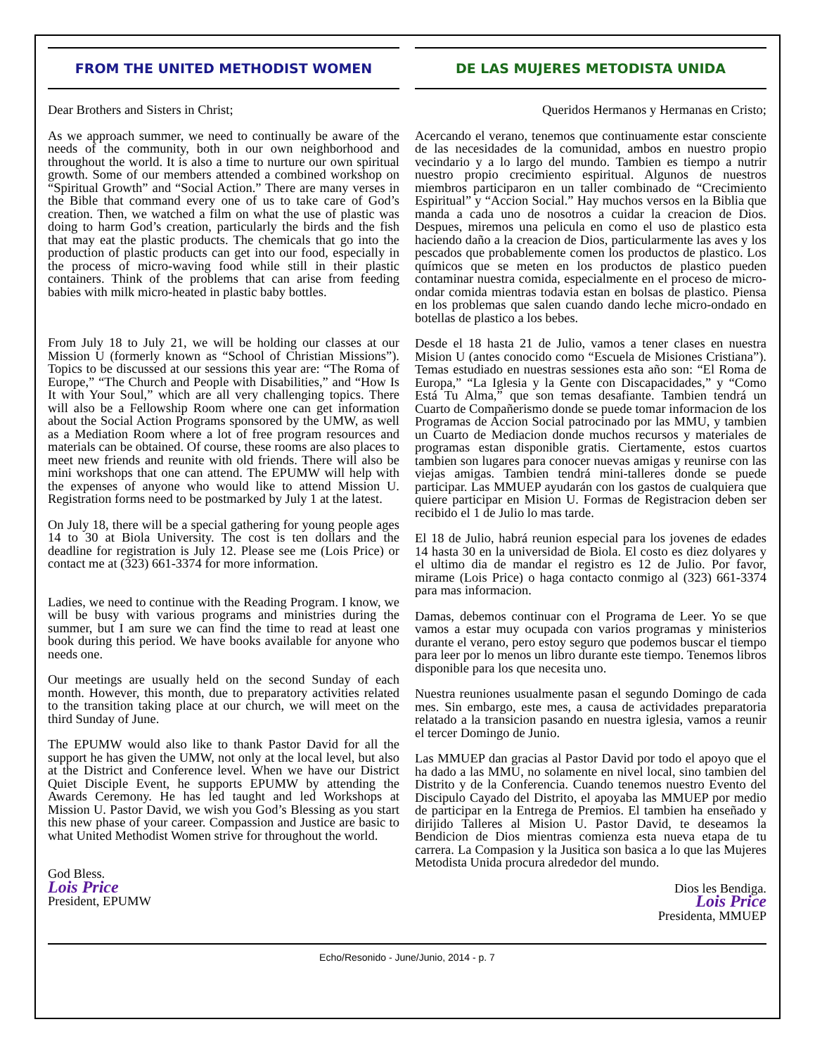FROM THE UNITED METHODIST WOMEN
Dear Brothers and Sisters in Christ;
As we approach summer, we need to continually be aware of the needs of the community, both in our own neighborhood and throughout the world. It is also a time to nurture our own spiritual growth. Some of our members attended a combined workshop on “Spiritual Growth” and “Social Action.” There are many verses in the Bible that command every one of us to take care of God’s creation. Then, we watched a film on what the use of plastic was doing to harm God’s creation, particularly the birds and the fish that may eat the plastic products. The chemicals that go into the production of plastic products can get into our food, especially in the process of micro-waving food while still in their plastic containers. Think of the problems that can arise from feeding babies with milk micro-heated in plastic baby bottles.
From July 18 to July 21, we will be holding our classes at our Mission U (formerly known as “School of Christian Missions”). Topics to be discussed at our sessions this year are: “The Roma of Europe,” “The Church and People with Disabilities,” and “How Is It with Your Soul,” which are all very challenging topics. There will also be a Fellowship Room where one can get information about the Social Action Programs sponsored by the UMW, as well as a Mediation Room where a lot of free program resources and materials can be obtained. Of course, these rooms are also places to meet new friends and reunite with old friends. There will also be mini workshops that one can attend. The EPUMW will help with the expenses of anyone who would like to attend Mission U. Registration forms need to be postmarked by July 1 at the latest.
On July 18, there will be a special gathering for young people ages 14 to 30 at Biola University. The cost is ten dollars and the deadline for registration is July 12. Please see me (Lois Price) or contact me at (323) 661-3374 for more information.
Ladies, we need to continue with the Reading Program. I know, we will be busy with various programs and ministries during the summer, but I am sure we can find the time to read at least one book during this period. We have books available for anyone who needs one.
Our meetings are usually held on the second Sunday of each month. However, this month, due to preparatory activities related to the transition taking place at our church, we will meet on the third Sunday of June.
The EPUMW would also like to thank Pastor David for all the support he has given the UMW, not only at the local level, but also at the District and Conference level. When we have our District Quiet Disciple Event, he supports EPUMW by attending the Awards Ceremony. He has led taught and led Workshops at Mission U. Pastor David, we wish you God’s Blessing as you start this new phase of your career. Compassion and Justice are basic to what United Methodist Women strive for throughout the world.
God Bless.
Lois Price
President, EPUMW
DE LAS MUJERES METODISTA UNIDA
Queridos Hermanos y Hermanas en Cristo;
Acercando el verano, tenemos que continuamente estar consciente de las necesidades de la comunidad, ambos en nuestro propio vecindario y a lo largo del mundo. Tambien es tiempo a nutrir nuestro propio crecimiento espiritual. Algunos de nuestros miembros participaron en un taller combinado de “Crecimiento Espiritual” y “Accion Social.” Hay muchos versos en la Biblia que manda a cada uno de nosotros a cuidar la creacion de Dios. Despues, miremos una pelicula en como el uso de plastico esta haciendo daño a la creacion de Dios, particularmente las aves y los pescados que probablemente comen los productos de plastico. Los químicos que se meten en los productos de plastico pueden contaminar nuestra comida, especialmente en el proceso de micro-ondar comida mientras todavia estan en bolsas de plastico. Piensa en los problemas que salen cuando dando leche micro-ondado en botellas de plastico a los bebes.
Desde el 18 hasta 21 de Julio, vamos a tener clases en nuestra Mision U (antes conocido como “Escuela de Misiones Cristiana”). Temas estudiado en nuestras sessiones esta año son: “El Roma de Europa,” “La Iglesia y la Gente con Discapacidades,” y “Como Está Tu Alma,” que son temas desafiante. Tambien tendrá un Cuarto de Compañerismo donde se puede tomar informacion de los Programas de Accion Social patrocinado por las MMU, y tambien un Cuarto de Mediacion donde muchos recursos y materiales de programas estan disponible gratis. Ciertamente, estos cuartos tambien son lugares para conocer nuevas amigas y reunirse con las viejas amigas. Tambien tendrá mini-talleres donde se puede participar. Las MMUEP ayudarán con los gastos de cualquiera que quiere participar en Mision U. Formas de Registracion deben ser recibido el 1 de Julio lo mas tarde.
El 18 de Julio, habrá reunion especial para los jovenes de edades 14 hasta 30 en la universidad de Biola. El costo es diez dolyares y el ultimo dia de mandar el registro es 12 de Julio. Por favor, mirame (Lois Price) o haga contacto conmigo al (323) 661-3374 para mas informacion.
Damas, debemos continuar con el Programa de Leer. Yo se que vamos a estar muy ocupada con varios programas y ministerios durante el verano, pero estoy seguro que podemos buscar el tiempo para leer por lo menos un libro durante este tiempo. Tenemos libros disponible para los que necesita uno.
Nuestra reuniones usualmente pasan el segundo Domingo de cada mes. Sin embargo, este mes, a causa de actividades preparatoria relatado a la transicion pasando en nuestra iglesia, vamos a reunir el tercer Domingo de Junio.
Las MMUEP dan gracias al Pastor David por todo el apoyo que el ha dado a las MMU, no solamente en nivel local, sino tambien del Distrito y de la Conferencia. Cuando tenemos nuestro Evento del Discipulo Cayado del Distrito, el apoyaba las MMUEP por medio de participar en la Entrega de Premios. El tambien ha enseñado y dirijido Talleres al Mision U. Pastor David, te deseamos la Bendicion de Dios mientras comienza esta nueva etapa de tu carrera. La Compasion y la Jusitica son basica a lo que las Mujeres Metodista Unida procura alrededor del mundo.
Dios les Bendiga.
Lois Price
Presidenta, MMUEP
Echo/Resonido - June/Junio, 2014 - p. 7